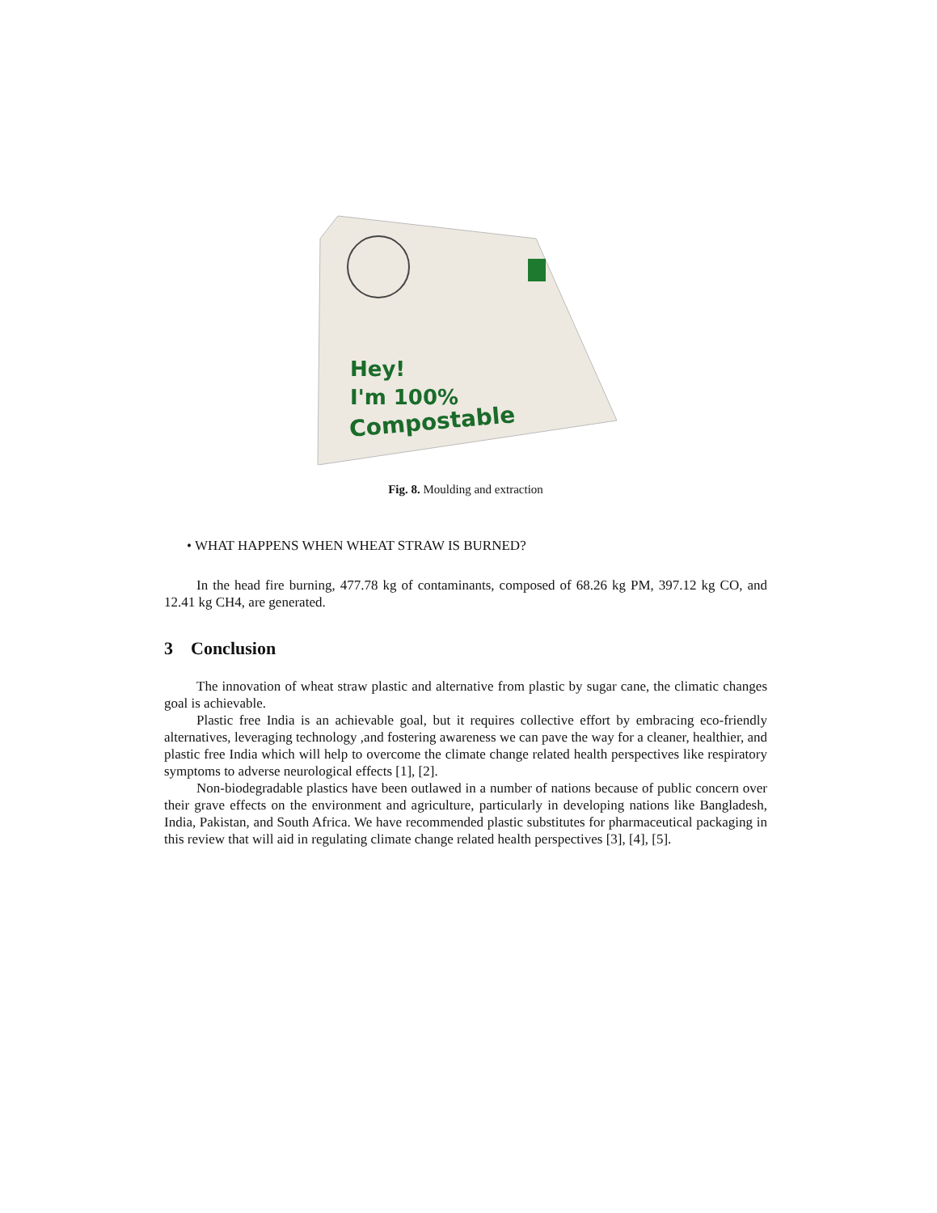Hey!
I'm 100%
Compostable
Fig. 8. Moulding and extraction
• WHAT HAPPENS WHEN WHEAT STRAW IS BURNED?
In the head fire burning, 477.78 kg of contaminants, composed of 68.26 kg PM, 397.12 kg CO, and 12.41 kg CH4, are generated.
3 Conclusion
The innovation of wheat straw plastic and alternative from plastic by sugar cane, the climatic changes goal is achievable.
Plastic free India is an achievable goal, but it requires collective effort by embracing eco-friendly alternatives, leveraging technology ,and fostering awareness we can pave the way for a cleaner, healthier, and plastic free India which will help to overcome the climate change related health perspectives like respiratory symptoms to adverse neurological effects [1], [2].
Non-biodegradable plastics have been outlawed in a number of nations because of public concern over their grave effects on the environment and agriculture, particularly in developing nations like Bangladesh, India, Pakistan, and South Africa. We have recommended plastic substitutes for pharmaceutical packaging in this review that will aid in regulating climate change related health perspectives [3], [4], [5].